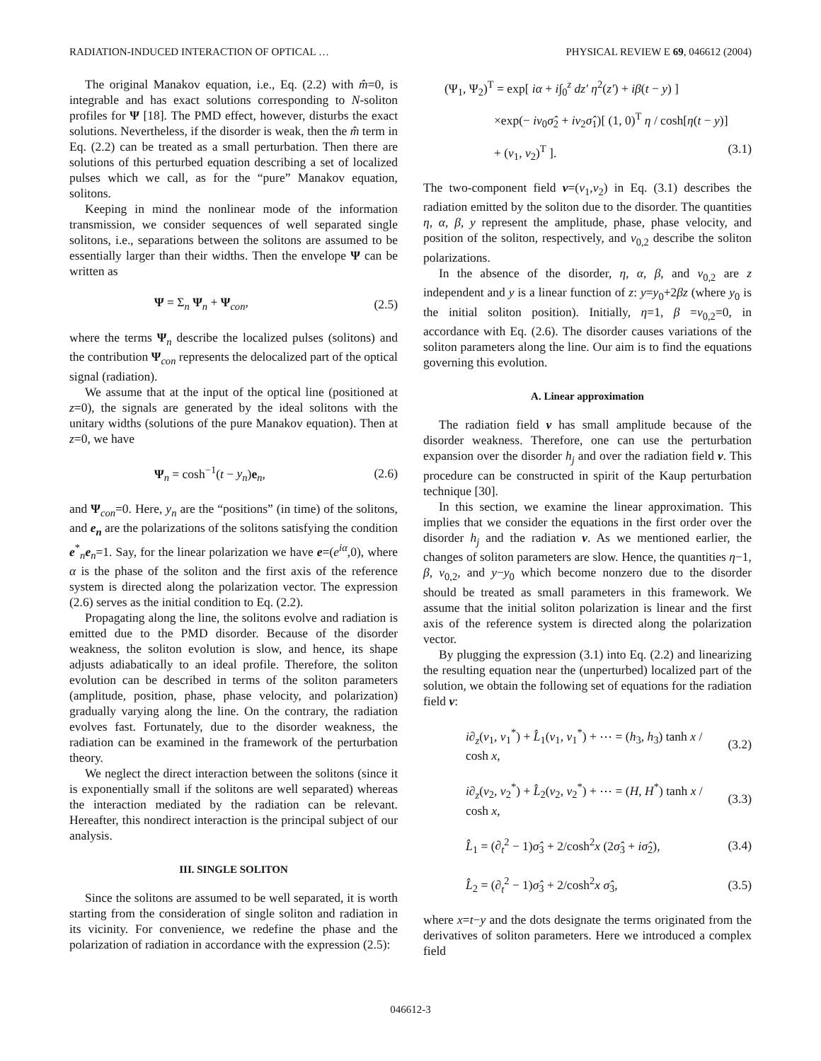RADIATION-INDUCED INTERACTION OF OPTICAL … PHYSICAL REVIEW E 69, 046612 (2004)
The original Manakov equation, i.e., Eq. (2.2) with m̂=0, is integrable and has exact solutions corresponding to N-soliton profiles for Ψ [18]. The PMD effect, however, disturbs the exact solutions. Nevertheless, if the disorder is weak, then the m̂ term in Eq. (2.2) can be treated as a small perturbation. Then there are solutions of this perturbed equation describing a set of localized pulses which we call, as for the “pure” Manakov equation, solitons.
Keeping in mind the nonlinear mode of the information transmission, we consider sequences of well separated single solitons, i.e., separations between the solitons are assumed to be essentially larger than their widths. Then the envelope Ψ can be written as
Ψ = Σ<sub>n</sub> Ψ<sub>n</sub> + Ψ<sub>con</sub>, (2.5)
where the terms Ψ<sub>n</sub> describe the localized pulses (solitons) and the contribution Ψ<sub>con</sub> represents the delocalized part of the optical signal (radiation).
We assume that at the input of the optical line (positioned at z=0), the signals are generated by the ideal solitons with the unitary widths (solutions of the pure Manakov equation). Then at z=0, we have
Ψ<sub>n</sub> = cosh<sup>−1</sup>(t − y<sub>n</sub>)e<sub>n</sub>, (2.6)
and Ψ<sub>con</sub>=0. Here, y<sub>n</sub> are the “positions” (in time) of the solitons, and e<sub>n</sub> are the polarizations of the solitons satisfying the condition e<sup>*</sup><sub>n</sub>e<sub>n</sub>=1. Say, for the linear polarization we have e=(e<sup>iα</sup>,0), where α is the phase of the soliton and the first axis of the reference system is directed along the polarization vector. The expression (2.6) serves as the initial condition to Eq. (2.2).
Propagating along the line, the solitons evolve and radiation is emitted due to the PMD disorder. Because of the disorder weakness, the soliton evolution is slow, and hence, its shape adjusts adiabatically to an ideal profile. Therefore, the soliton evolution can be described in terms of the soliton parameters (amplitude, position, phase, phase velocity, and polarization) gradually varying along the line. On the contrary, the radiation evolves fast. Fortunately, due to the disorder weakness, the radiation can be examined in the framework of the perturbation theory.
We neglect the direct interaction between the solitons (since it is exponentially small if the solitons are well separated) whereas the interaction mediated by the radiation can be relevant. Hereafter, this nondirect interaction is the principal subject of our analysis.
III. SINGLE SOLITON
Since the solitons are assumed to be well separated, it is worth starting from the consideration of single soliton and radiation in its vicinity. For convenience, we redefine the phase and the polarization of radiation in accordance with the expression (2.5):
(Ψ<sub>1</sub>, Ψ<sub>2</sub>)<sup>T</sup> = exp[ iα + i∫<sub>0</sub><sup>z</sup> dz′ η<sup>2</sup>(z′) + iβ(t − y) ]
×exp(− iν<sub>0</sub>σ̂<sub>2</sub> + iν<sub>2</sub>σ̂<sub>1</sub>)[ (1, 0)<sup>T</sup> η / cosh[η(t − y)]
+ (v<sub>1</sub>, v<sub>2</sub>)<sup>T</sup> ]. (3.1)
The two-component field v=(v<sub>1</sub>,v<sub>2</sub>) in Eq. (3.1) describes the radiation emitted by the soliton due to the disorder. The quantities η, α, β, y represent the amplitude, phase, phase velocity, and position of the soliton, respectively, and ν<sub>0,2</sub> describe the soliton polarizations.
In the absence of the disorder, η, α, β, and ν<sub>0,2</sub> are z independent and y is a linear function of z: y=y<sub>0</sub>+2βz (where y<sub>0</sub> is the initial soliton position). Initially, η=1, β =ν<sub>0,2</sub>=0, in accordance with Eq. (2.6). The disorder causes variations of the soliton parameters along the line. Our aim is to find the equations governing this evolution.
A. Linear approximation
The radiation field v has small amplitude because of the disorder weakness. Therefore, one can use the perturbation expansion over the disorder h<sub>j</sub> and over the radiation field v. This procedure can be constructed in spirit of the Kaup perturbation technique [30].
In this section, we examine the linear approximation. This implies that we consider the equations in the first order over the disorder h<sub>j</sub> and the radiation v. As we mentioned earlier, the changes of soliton parameters are slow. Hence, the quantities η−1, β, ν<sub>0,2</sub>, and y−y<sub>0</sub> which become nonzero due to the disorder should be treated as small parameters in this framework. We assume that the initial soliton polarization is linear and the first axis of the reference system is directed along the polarization vector.
By plugging the expression (3.1) into Eq. (2.2) and linearizing the resulting equation near the (unperturbed) localized part of the solution, we obtain the following set of equations for the radiation field v:
i∂<sub>z</sub>(v<sub>1</sub>, v<sub>1</sub><sup>*</sup>) + L̂<sub>1</sub>(v<sub>1</sub>, v<sub>1</sub><sup>*</sup>) + ⋯ = (h<sub>3</sub>, h<sub>3</sub>) tanh x / cosh x, (3.2)
i∂<sub>z</sub>(v<sub>2</sub>, v<sub>2</sub><sup>*</sup>) + L̂<sub>2</sub>(v<sub>2</sub>, v<sub>2</sub><sup>*</sup>) + ⋯ = (H, H<sup>*</sup>) tanh x / cosh x, (3.3)
L̂<sub>1</sub> = (∂<sub>t</sub><sup>2</sup> − 1)σ̂<sub>3</sub> + 2/cosh<sup>2</sup>x (2σ̂<sub>3</sub> + iσ̂<sub>2</sub>), (3.4)
L̂<sub>2</sub> = (∂<sub>t</sub><sup>2</sup> − 1)σ̂<sub>3</sub> + 2/cosh<sup>2</sup>x σ̂<sub>3</sub>, (3.5)
where x=t−y and the dots designate the terms originated from the derivatives of soliton parameters. Here we introduced a complex field
046612-3